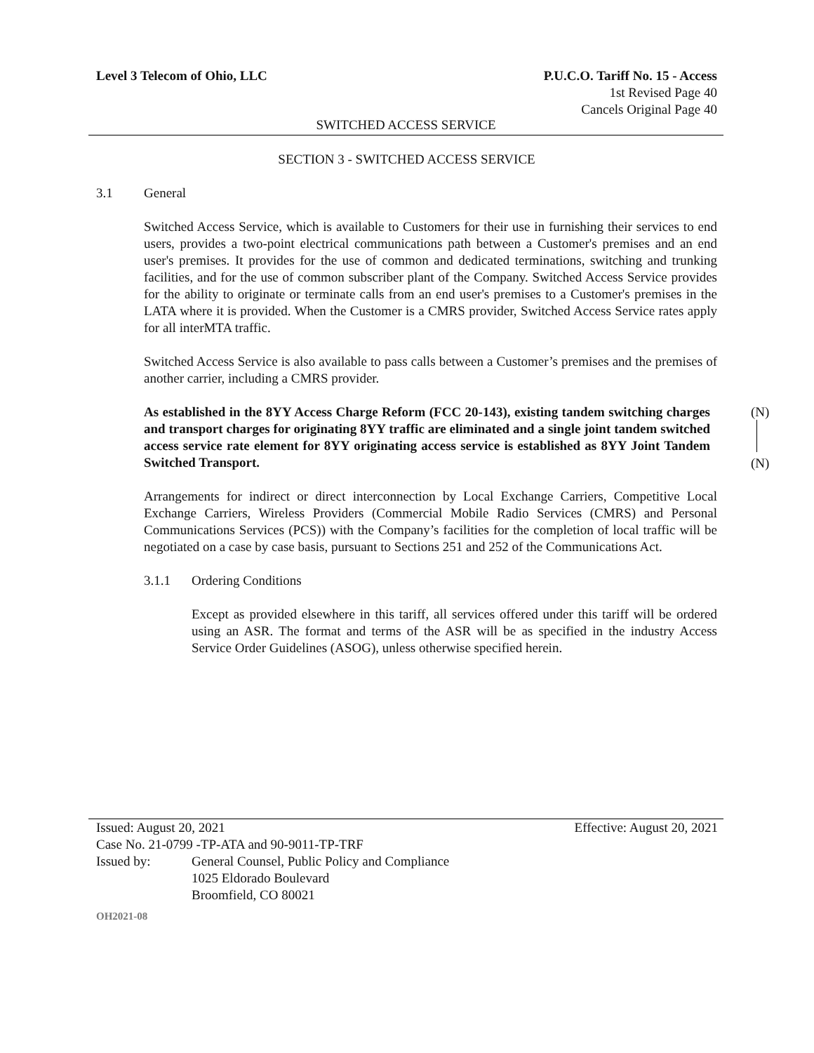Level 3 Telecom of Ohio, LLC P.U.C.O. Tariff No. 15 - Access
1st Revised Page 40
Cancels Original Page 40
SWITCHED ACCESS SERVICE
SECTION 3 - SWITCHED ACCESS SERVICE
3.1 General
Switched Access Service, which is available to Customers for their use in furnishing their services to end users, provides a two-point electrical communications path between a Customer's premises and an end user's premises. It provides for the use of common and dedicated terminations, switching and trunking facilities, and for the use of common subscriber plant of the Company. Switched Access Service provides for the ability to originate or terminate calls from an end user's premises to a Customer's premises in the LATA where it is provided. When the Customer is a CMRS provider, Switched Access Service rates apply for all interMTA traffic.
Switched Access Service is also available to pass calls between a Customer’s premises and the premises of another carrier, including a CMRS provider.
As established in the 8YY Access Charge Reform (FCC 20-143), existing tandem switching charges and transport charges for originating 8YY traffic are eliminated and a single joint tandem switched access service rate element for 8YY originating access service is established as 8YY Joint Tandem Switched Transport.
Arrangements for indirect or direct interconnection by Local Exchange Carriers, Competitive Local Exchange Carriers, Wireless Providers (Commercial Mobile Radio Services (CMRS) and Personal Communications Services (PCS)) with the Company’s facilities for the completion of local traffic will be negotiated on a case by case basis, pursuant to Sections 251 and 252 of the Communications Act.
3.1.1 Ordering Conditions
Except as provided elsewhere in this tariff, all services offered under this tariff will be ordered using an ASR. The format and terms of the ASR will be as specified in the industry Access Service Order Guidelines (ASOG), unless otherwise specified herein.
(N)
(N)
Issued: August 20, 2021 Effective: August 20, 2021
Case No. 21-0799 -TP-ATA and 90-9011-TP-TRF
Issued by: General Counsel, Public Policy and Compliance
1025 Eldorado Boulevard
Broomfield, CO 80021
OH2021-08